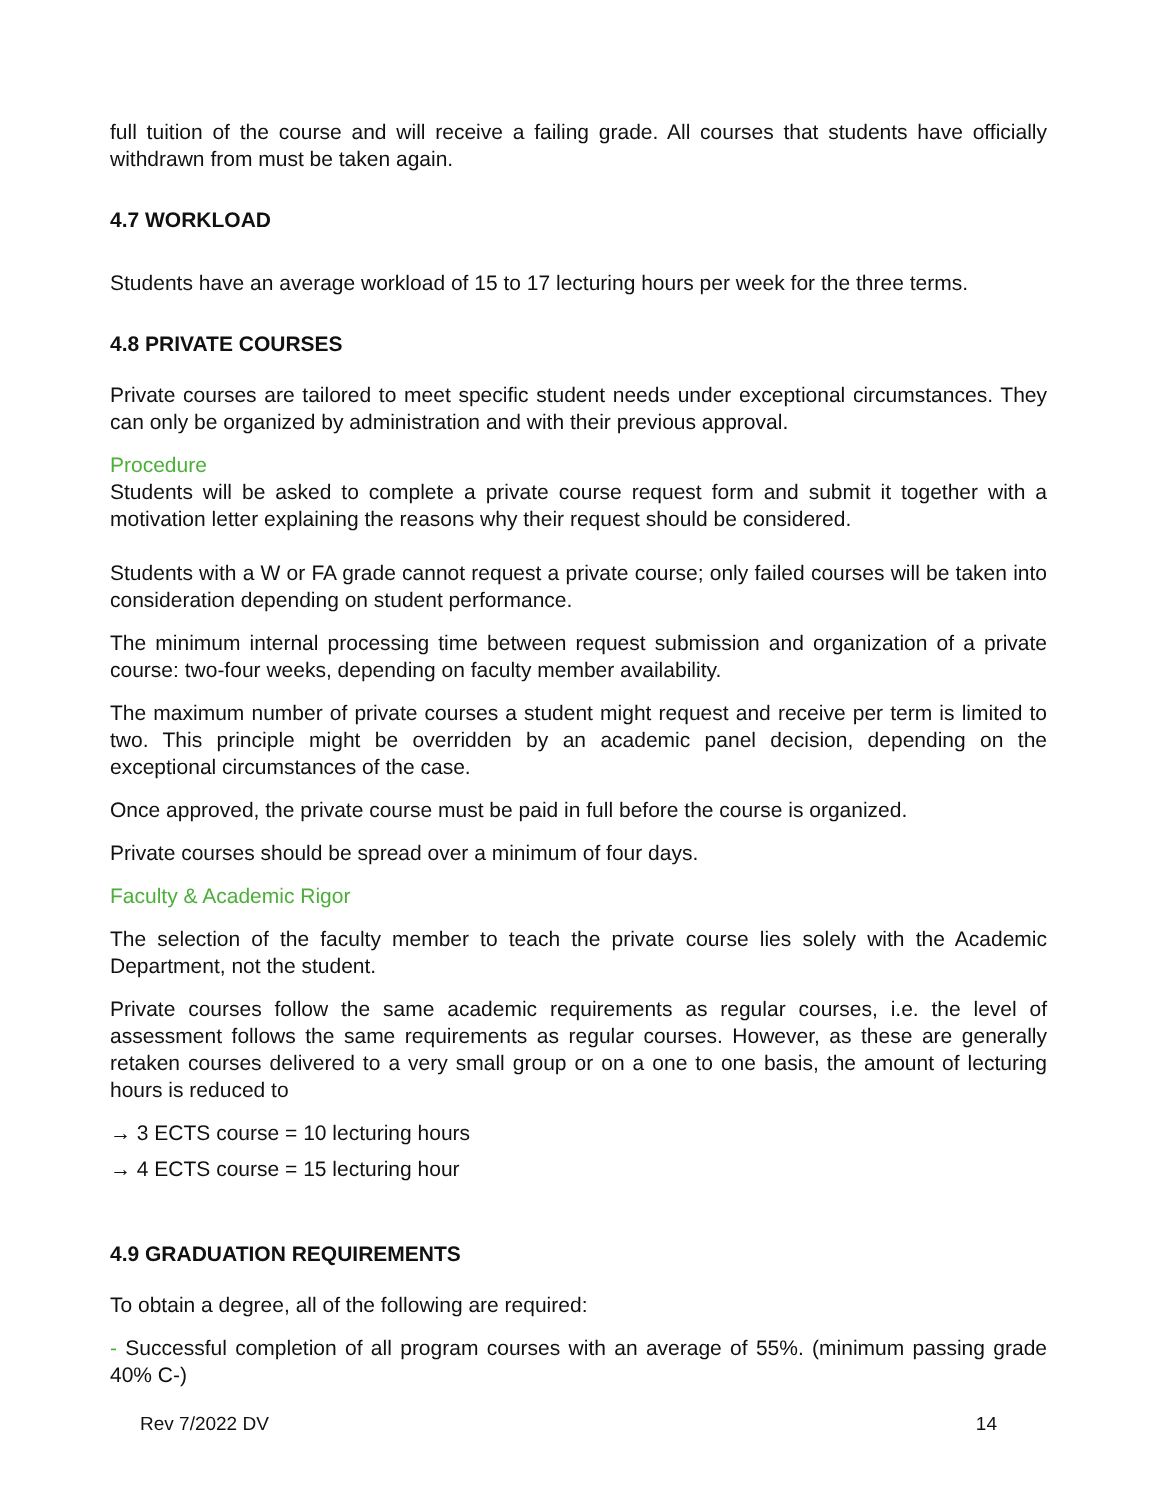full tuition of the course and will receive a failing grade. All courses that students have officially withdrawn from must be taken again.
4.7 WORKLOAD
Students have an average workload of 15 to 17 lecturing hours per week for the three terms.
4.8 PRIVATE COURSES
Private courses are tailored to meet specific student needs under exceptional circumstances. They can only be organized by administration and with their previous approval.
Procedure
Students will be asked to complete a private course request form and submit it together with a motivation letter explaining the reasons why their request should be considered.
Students with a W or FA grade cannot request a private course; only failed courses will be taken into consideration depending on student performance.
The minimum internal processing time between request submission and organization of a private course: two-four weeks, depending on faculty member availability.
The maximum number of private courses a student might request and receive per term is limited to two. This principle might be overridden by an academic panel decision, depending on the exceptional circumstances of the case.
Once approved, the private course must be paid in full before the course is organized.
Private courses should be spread over a minimum of four days.
Faculty & Academic Rigor
The selection of the faculty member to teach the private course lies solely with the Academic Department, not the student.
Private courses follow the same academic requirements as regular courses, i.e. the level of assessment follows the same requirements as regular courses. However, as these are generally retaken courses delivered to a very small group or on a one to one basis, the amount of lecturing hours is reduced to
→ 3 ECTS course = 10 lecturing hours
→ 4 ECTS course = 15 lecturing hour
4.9 GRADUATION REQUIREMENTS
To obtain a degree, all of the following are required:
- Successful completion of all program courses with an average of 55%. (minimum passing grade 40% C-)
Rev 7/2022 DV 14